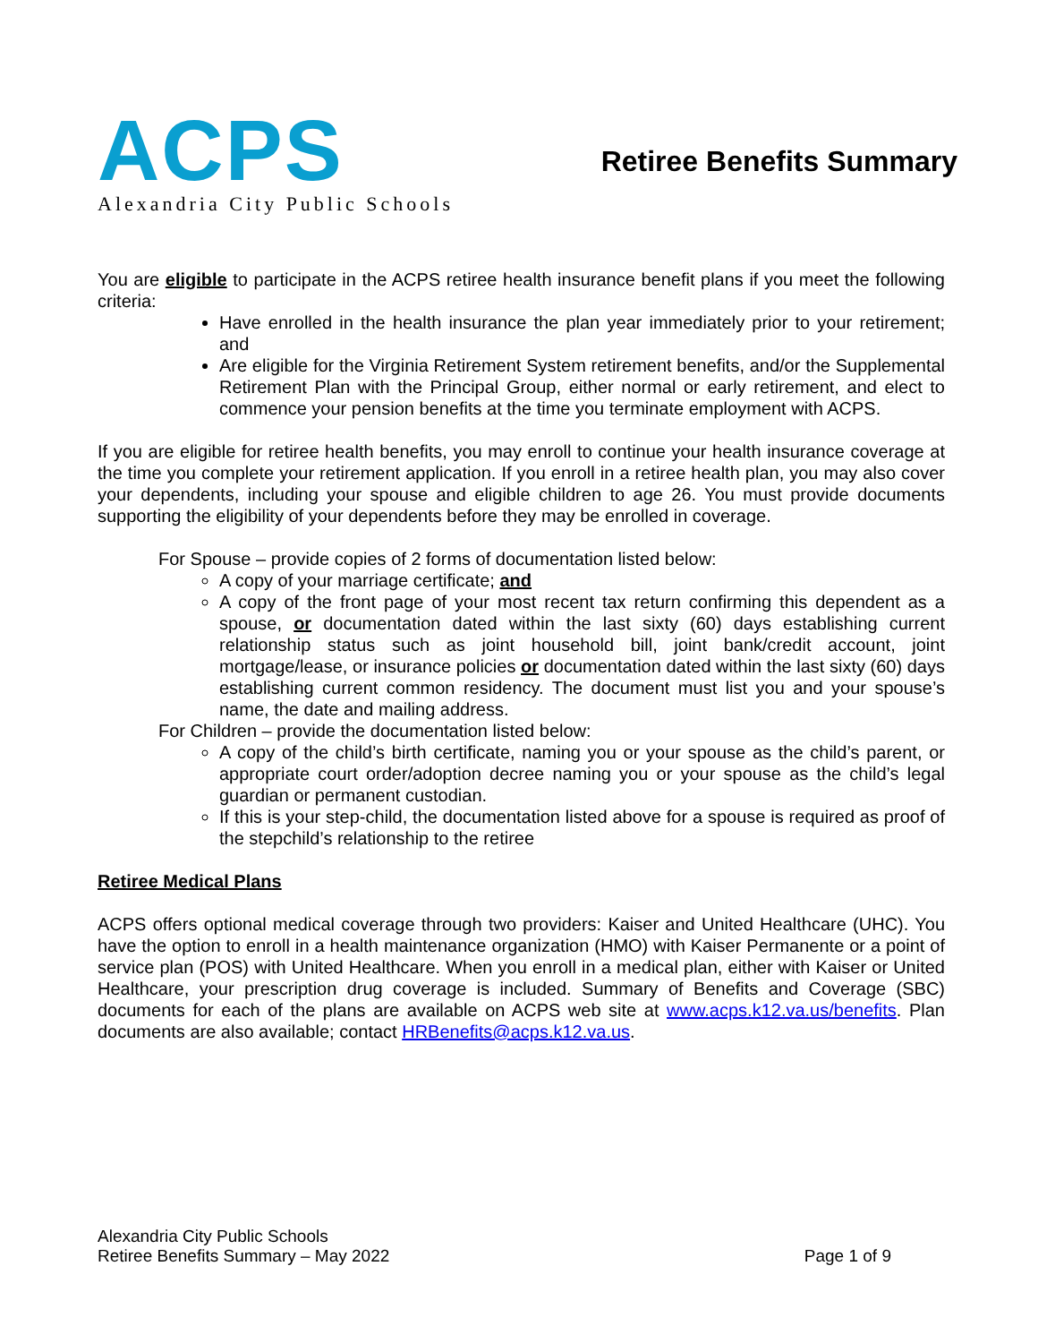ACPS
Alexandria City Public Schools
Retiree Benefits Summary
You are eligible to participate in the ACPS retiree health insurance benefit plans if you meet the following criteria:
Have enrolled in the health insurance the plan year immediately prior to your retirement; and
Are eligible for the Virginia Retirement System retirement benefits, and/or the Supplemental Retirement Plan with the Principal Group, either normal or early retirement, and elect to commence your pension benefits at the time you terminate employment with ACPS.
If you are eligible for retiree health benefits, you may enroll to continue your health insurance coverage at the time you complete your retirement application. If you enroll in a retiree health plan, you may also cover your dependents, including your spouse and eligible children to age 26. You must provide documents supporting the eligibility of your dependents before they may be enrolled in coverage.
For Spouse – provide copies of 2 forms of documentation listed below:
A copy of your marriage certificate; and
A copy of the front page of your most recent tax return confirming this dependent as a spouse, or documentation dated within the last sixty (60) days establishing current relationship status such as joint household bill, joint bank/credit account, joint mortgage/lease, or insurance policies or documentation dated within the last sixty (60) days establishing current common residency. The document must list you and your spouse’s name, the date and mailing address.
For Children – provide the documentation listed below:
A copy of the child’s birth certificate, naming you or your spouse as the child’s parent, or appropriate court order/adoption decree naming you or your spouse as the child’s legal guardian or permanent custodian.
If this is your step-child, the documentation listed above for a spouse is required as proof of the stepchild’s relationship to the retiree
Retiree Medical Plans
ACPS offers optional medical coverage through two providers: Kaiser and United Healthcare (UHC). You have the option to enroll in a health maintenance organization (HMO) with Kaiser Permanente or a point of service plan (POS) with United Healthcare. When you enroll in a medical plan, either with Kaiser or United Healthcare, your prescription drug coverage is included. Summary of Benefits and Coverage (SBC) documents for each of the plans are available on ACPS web site at www.acps.k12.va.us/benefits. Plan documents are also available; contact HRBenefits@acps.k12.va.us.
Alexandria City Public Schools
Retiree Benefits Summary – May 2022
Page 1 of 9